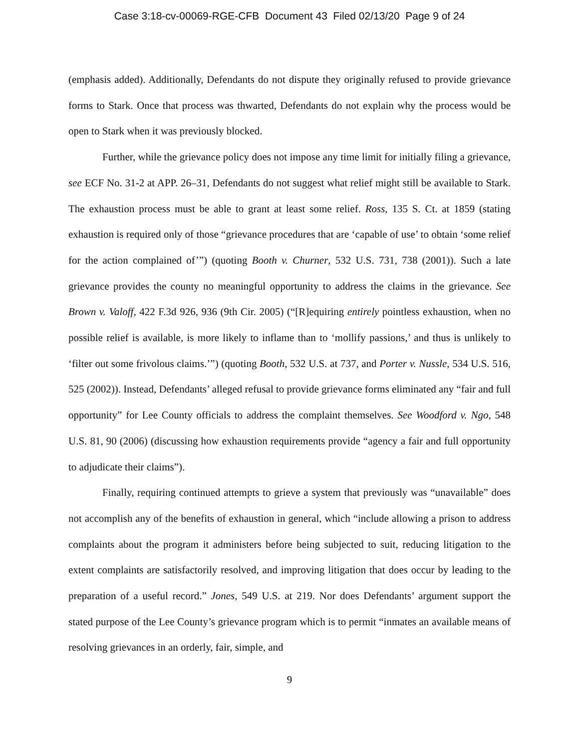Case 3:18-cv-00069-RGE-CFB Document 43 Filed 02/13/20 Page 9 of 24
(emphasis added). Additionally, Defendants do not dispute they originally refused to provide grievance forms to Stark. Once that process was thwarted, Defendants do not explain why the process would be open to Stark when it was previously blocked.
Further, while the grievance policy does not impose any time limit for initially filing a grievance, see ECF No. 31-2 at APP. 26–31, Defendants do not suggest what relief might still be available to Stark. The exhaustion process must be able to grant at least some relief. Ross, 135 S. Ct. at 1859 (stating exhaustion is required only of those “grievance procedures that are ‘capable of use’ to obtain ‘some relief for the action complained of’”) (quoting Booth v. Churner, 532 U.S. 731, 738 (2001)). Such a late grievance provides the county no meaningful opportunity to address the claims in the grievance. See Brown v. Valoff, 422 F.3d 926, 936 (9th Cir. 2005) (“[R]equiring entirely pointless exhaustion, when no possible relief is available, is more likely to inflame than to ‘mollify passions,’ and thus is unlikely to ‘filter out some frivolous claims.’”) (quoting Booth, 532 U.S. at 737, and Porter v. Nussle, 534 U.S. 516, 525 (2002)). Instead, Defendants’ alleged refusal to provide grievance forms eliminated any “fair and full opportunity” for Lee County officials to address the complaint themselves. See Woodford v. Ngo, 548 U.S. 81, 90 (2006) (discussing how exhaustion requirements provide “agency a fair and full opportunity to adjudicate their claims”).
Finally, requiring continued attempts to grieve a system that previously was “unavailable” does not accomplish any of the benefits of exhaustion in general, which “include allowing a prison to address complaints about the program it administers before being subjected to suit, reducing litigation to the extent complaints are satisfactorily resolved, and improving litigation that does occur by leading to the preparation of a useful record.” Jones, 549 U.S. at 219. Nor does Defendants’ argument support the stated purpose of the Lee County’s grievance program which is to permit “inmates an available means of resolving grievances in an orderly, fair, simple, and
9